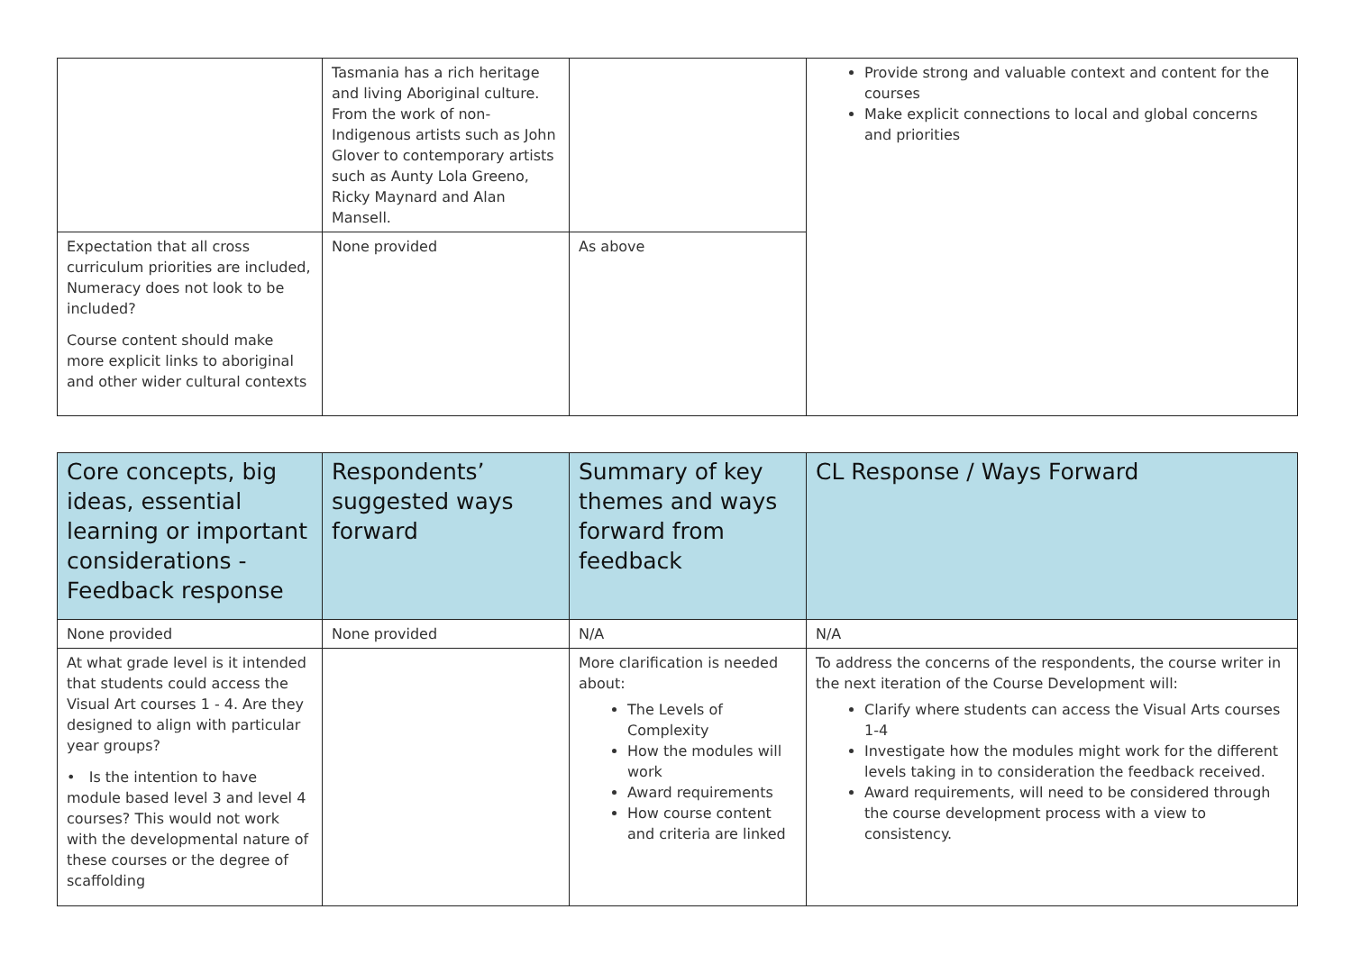| | Tasmania has a rich heritage and living Aboriginal culture. From the work of non-Indigenous artists such as John Glover to contemporary artists such as Aunty Lola Greeno, Ricky Maynard and Alan Mansell. | | Provide strong and valuable context and content for the courses Make explicit connections to local and global concerns and priorities |
| Expectation that all cross curriculum priorities are included, Numeracy does not look to be included? Course content should make more explicit links to aboriginal and other wider cultural contexts | None provided | As above | |
| Core concepts, big ideas, essential learning or important considerations - Feedback response | Respondents’ suggested ways forward | Summary of key themes and ways forward from feedback | CL Response / Ways Forward |
| --- | --- | --- | --- |
| None provided | None provided | N/A | N/A |
| At what grade level is it intended that students could access the Visual Art courses 1 - 4. Are they designed to align with particular year groups? • Is the intention to have module based level 3 and level 4 courses? This would not work with the developmental nature of these courses or the degree of scaffolding | | More clarification is needed about: The Levels of Complexity How the modules will work Award requirements How course content and criteria are linked | To address the concerns of the respondents, the course writer in the next iteration of the Course Development will: Clarify where students can access the Visual Arts courses 1-4 Investigate how the modules might work for the different levels taking in to consideration the feedback received. Award requirements, will need to be considered through the course development process with a view to consistency. |